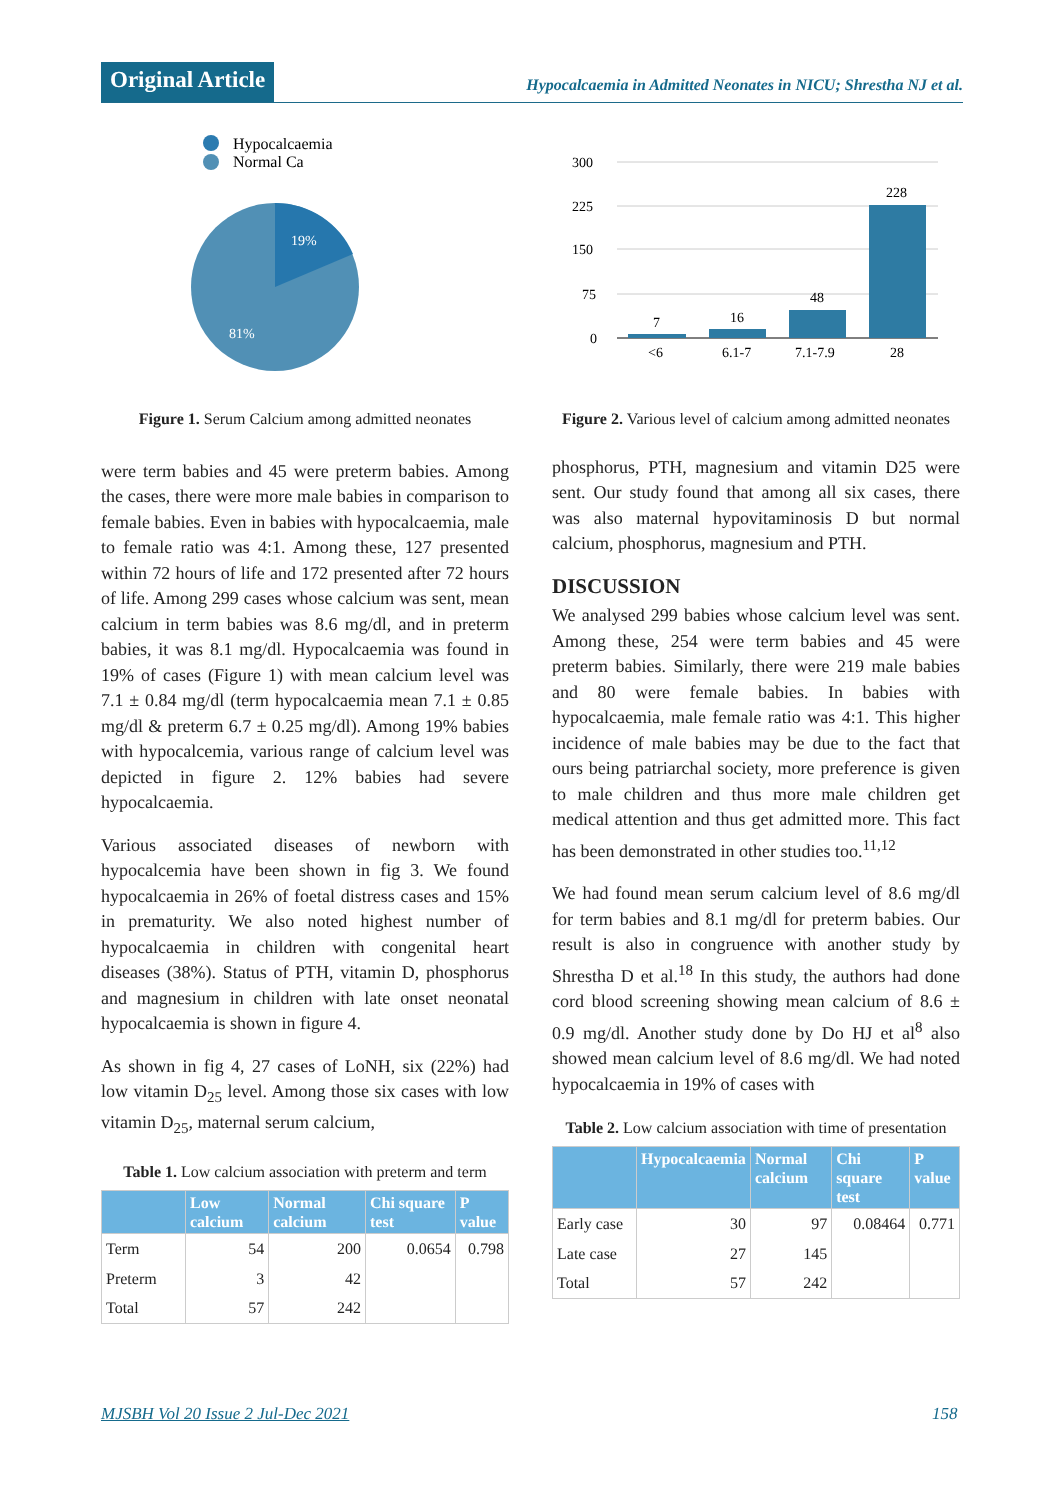Original Article
Hypocalcaemia in Admitted Neonates in NICU; Shrestha NJ et al.
Hypocalcaemia
Normal Ca
19%
81%
Figure 1. Serum Calcium among admitted neonates
were term babies and 45 were preterm babies. Among the cases, there were more male babies in comparison to female babies. Even in babies with hypocalcaemia, male to female ratio was 4:1. Among these, 127 presented within 72 hours of life and 172 presented after 72 hours of life. Among 299 cases whose calcium was sent, mean calcium in term babies was 8.6 mg/dl, and in preterm babies, it was 8.1 mg/dl. Hypocalcaemia was found in 19% of cases (Figure 1) with mean calcium level was 7.1 ± 0.84 mg/dl (term hypocalcaemia mean 7.1 ± 0.85 mg/dl & preterm 6.7 ± 0.25 mg/dl). Among 19% babies with hypocalcemia, various range of calcium level was depicted in figure 2. 12% babies had severe hypocalcaemia.
Various associated diseases of newborn with hypocalcemia have been shown in fig 3. We found hypocalcaemia in 26% of foetal distress cases and 15% in prematurity. We also noted highest number of hypocalcaemia in children with congenital heart diseases (38%). Status of PTH, vitamin D, phosphorus and magnesium in children with late onset neonatal hypocalcaemia is shown in figure 4.
As shown in fig 4, 27 cases of LoNH, six (22%) had low vitamin D<sub>25</sub> level. Among those six cases with low vitamin D<sub>25</sub>, maternal serum calcium,
Table 1. Low calcium association with preterm and term
| | Low calcium | Normal calcium | Chi square test | P value |
| --- | --- | --- | --- | --- |
| Term | 54 | 200 | 0.0654 | 0.798 |
| Preterm | 3 | 42 | | |
| Total | 57 | 242 | | |
300
225
150
75
0
7
16
48
228
<6
6.1-7
7.1-7.9
28
Figure 2. Various level of calcium among admitted neonates
phosphorus, PTH, magnesium and vitamin D25 were sent. Our study found that among all six cases, there was also maternal hypovitaminosis D but normal calcium, phosphorus, magnesium and PTH.
DISCUSSION
We analysed 299 babies whose calcium level was sent. Among these, 254 were term babies and 45 were preterm babies. Similarly, there were 219 male babies and 80 were female babies. In babies with hypocalcaemia, male female ratio was 4:1. This higher incidence of male babies may be due to the fact that ours being patriarchal society, more preference is given to male children and thus more male children get medical attention and thus get admitted more. This fact has been demonstrated in other studies too.<sup>11,12</sup>
We had found mean serum calcium level of 8.6 mg/dl for term babies and 8.1 mg/dl for preterm babies. Our result is also in congruence with another study by Shrestha D et al.<sup>18</sup> In this study, the authors had done cord blood screening showing mean calcium of 8.6 ± 0.9 mg/dl. Another study done by Do HJ et al<sup>8</sup> also showed mean calcium level of 8.6 mg/dl. We had noted hypocalcaemia in 19% of cases with
Table 2. Low calcium association with time of presentation
| | Hypocalcaemia | Normal calcium | Chi square test | P value |
| --- | --- | --- | --- | --- |
| Early case | 30 | 97 | 0.08464 | 0.771 |
| Late case | 27 | 145 | | |
| Total | 57 | 242 | | |
MJSBH Vol 20 Issue 2 Jul-Dec 2021
158